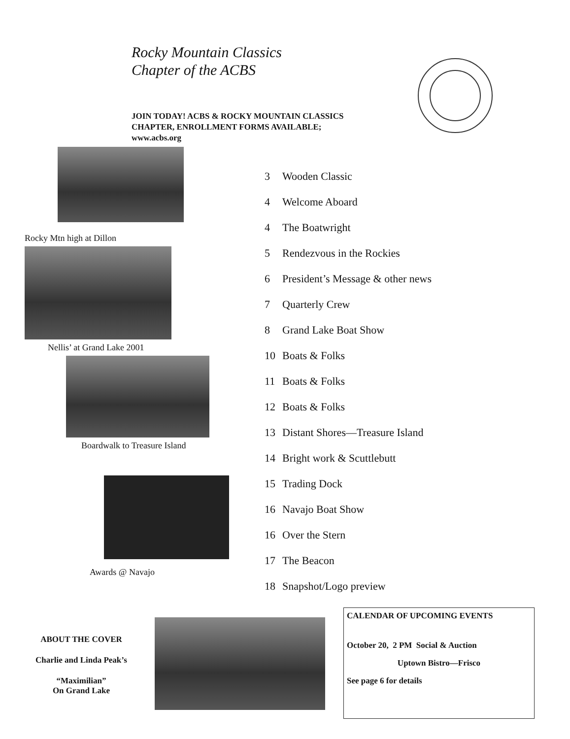Rocky Mountain Classics
Chapter of the ACBS
JOIN TODAY! ACBS & ROCKY MOUNTAIN CLASSICS
CHAPTER, ENROLLMENT FORMS AVAILABLE;
www.acbs.org
Rocky Mtn high at Dillon
Nellis’ at Grand Lake 2001
Boardwalk to Treasure Island
Awards @ Navajo
3 Wooden Classic
4 Welcome Aboard
4 The Boatwright
5 Rendezvous in the Rockies
6 President’s Message & other news
7 Quarterly Crew
8 Grand Lake Boat Show
10 Boats & Folks
11 Boats & Folks
12 Boats & Folks
13 Distant Shores—Treasure Island
14 Bright work & Scuttlebutt
15 Trading Dock
16 Navajo Boat Show
16 Over the Stern
17 The Beacon
18 Snapshot/Logo preview
ABOUT THE COVER
Charlie and Linda Peak’s
“Maximilian”
On Grand Lake
CALENDAR OF UPCOMING EVENTS
October 20, 2 PM Social & Auction
Uptown Bistro—Frisco
See page 6 for details